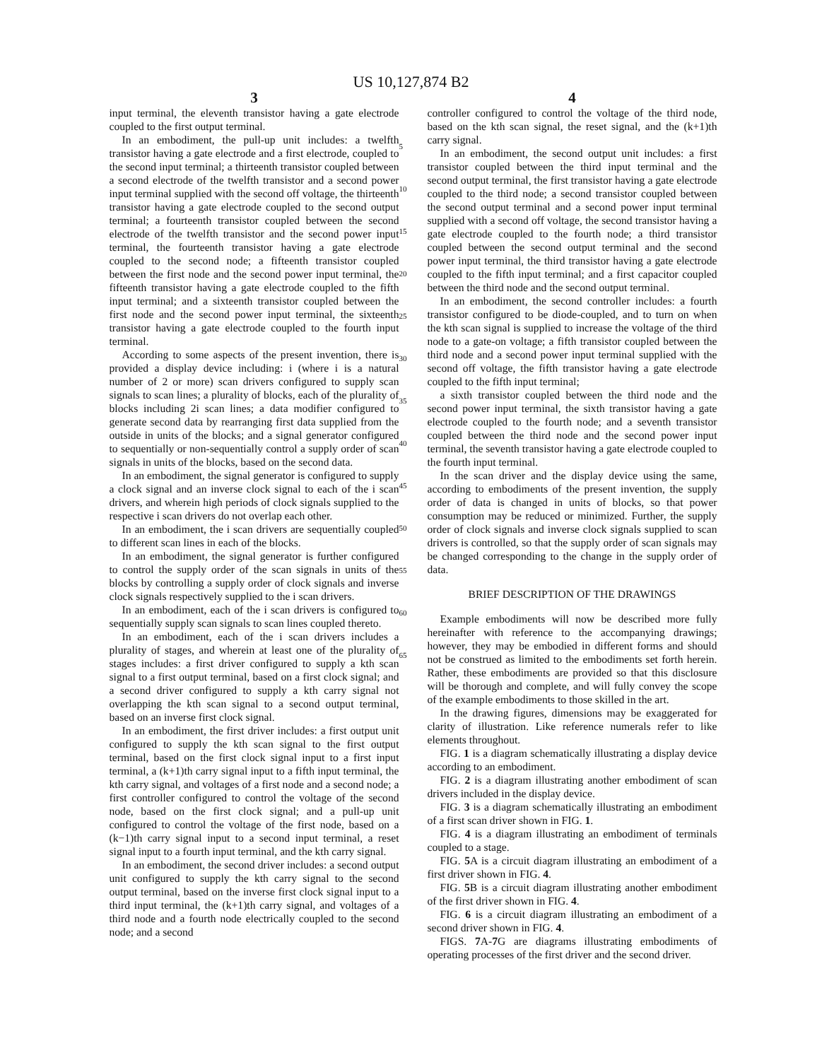US 10,127,874 B2
3
input terminal, the eleventh transistor having a gate electrode coupled to the first output terminal.
In an embodiment, the pull-up unit includes: a twelfth transistor having a gate electrode and a first electrode, coupled to the second input terminal; a thirteenth transistor coupled between a second electrode of the twelfth transistor and a second power input terminal supplied with the second off voltage, the thirteenth transistor having a gate electrode coupled to the second output terminal; a fourteenth transistor coupled between the second electrode of the twelfth transistor and the second power input terminal, the fourteenth transistor having a gate electrode coupled to the second node; a fifteenth transistor coupled between the first node and the second power input terminal, the fifteenth transistor having a gate electrode coupled to the fifth input terminal; and a sixteenth transistor coupled between the first node and the second power input terminal, the sixteenth transistor having a gate electrode coupled to the fourth input terminal.
According to some aspects of the present invention, there is provided a display device including: i (where i is a natural number of 2 or more) scan drivers configured to supply scan signals to scan lines; a plurality of blocks, each of the plurality of blocks including 2i scan lines; a data modifier configured to generate second data by rearranging first data supplied from the outside in units of the blocks; and a signal generator configured to sequentially or non-sequentially control a supply order of scan signals in units of the blocks, based on the second data.
In an embodiment, the signal generator is configured to supply a clock signal and an inverse clock signal to each of the i scan drivers, and wherein high periods of clock signals supplied to the respective i scan drivers do not overlap each other.
In an embodiment, the i scan drivers are sequentially coupled to different scan lines in each of the blocks.
In an embodiment, the signal generator is further configured to control the supply order of the scan signals in units of the blocks by controlling a supply order of clock signals and inverse clock signals respectively supplied to the i scan drivers.
In an embodiment, each of the i scan drivers is configured to sequentially supply scan signals to scan lines coupled thereto.
In an embodiment, each of the i scan drivers includes a plurality of stages, and wherein at least one of the plurality of stages includes: a first driver configured to supply a kth scan signal to a first output terminal, based on a first clock signal; and a second driver configured to supply a kth carry signal not overlapping the kth scan signal to a second output terminal, based on an inverse first clock signal.
In an embodiment, the first driver includes: a first output unit configured to supply the kth scan signal to the first output terminal, based on the first clock signal input to a first input terminal, a (k+1)th carry signal input to a fifth input terminal, the kth carry signal, and voltages of a first node and a second node; a first controller configured to control the voltage of the second node, based on the first clock signal; and a pull-up unit configured to control the voltage of the first node, based on a (k−1)th carry signal input to a second input terminal, a reset signal input to a fourth input terminal, and the kth carry signal.
In an embodiment, the second driver includes: a second output unit configured to supply the kth carry signal to the second output terminal, based on the inverse first clock signal input to a third input terminal, the (k+1)th carry signal, and voltages of a third node and a fourth node electrically coupled to the second node; and a second
5
10
15
20
25
30
35
40
45
50
55
60
65
4
controller configured to control the voltage of the third node, based on the kth scan signal, the reset signal, and the (k+1)th carry signal.
In an embodiment, the second output unit includes: a first transistor coupled between the third input terminal and the second output terminal, the first transistor having a gate electrode coupled to the third node; a second transistor coupled between the second output terminal and a second power input terminal supplied with a second off voltage, the second transistor having a gate electrode coupled to the fourth node; a third transistor coupled between the second output terminal and the second power input terminal, the third transistor having a gate electrode coupled to the fifth input terminal; and a first capacitor coupled between the third node and the second output terminal.
In an embodiment, the second controller includes: a fourth transistor configured to be diode-coupled, and to turn on when the kth scan signal is supplied to increase the voltage of the third node to a gate-on voltage; a fifth transistor coupled between the third node and a second power input terminal supplied with the second off voltage, the fifth transistor having a gate electrode coupled to the fifth input terminal;
a sixth transistor coupled between the third node and the second power input terminal, the sixth transistor having a gate electrode coupled to the fourth node; and a seventh transistor coupled between the third node and the second power input terminal, the seventh transistor having a gate electrode coupled to the fourth input terminal.
In the scan driver and the display device using the same, according to embodiments of the present invention, the supply order of data is changed in units of blocks, so that power consumption may be reduced or minimized. Further, the supply order of clock signals and inverse clock signals supplied to scan drivers is controlled, so that the supply order of scan signals may be changed corresponding to the change in the supply order of data.
BRIEF DESCRIPTION OF THE DRAWINGS
Example embodiments will now be described more fully hereinafter with reference to the accompanying drawings; however, they may be embodied in different forms and should not be construed as limited to the embodiments set forth herein. Rather, these embodiments are provided so that this disclosure will be thorough and complete, and will fully convey the scope of the example embodiments to those skilled in the art.
In the drawing figures, dimensions may be exaggerated for clarity of illustration. Like reference numerals refer to like elements throughout.
FIG. 1 is a diagram schematically illustrating a display device according to an embodiment.
FIG. 2 is a diagram illustrating another embodiment of scan drivers included in the display device.
FIG. 3 is a diagram schematically illustrating an embodiment of a first scan driver shown in FIG. 1.
FIG. 4 is a diagram illustrating an embodiment of terminals coupled to a stage.
FIG. 5 A is a circuit diagram illustrating an embodiment of a first driver shown in FIG. 4.
FIG. 5 B is a circuit diagram illustrating another embodiment of the first driver shown in FIG. 4.
FIG. 6 is a circuit diagram illustrating an embodiment of a second driver shown in FIG. 4.
FIGS. 7 A-7 G are diagrams illustrating embodiments of operating processes of the first driver and the second driver.